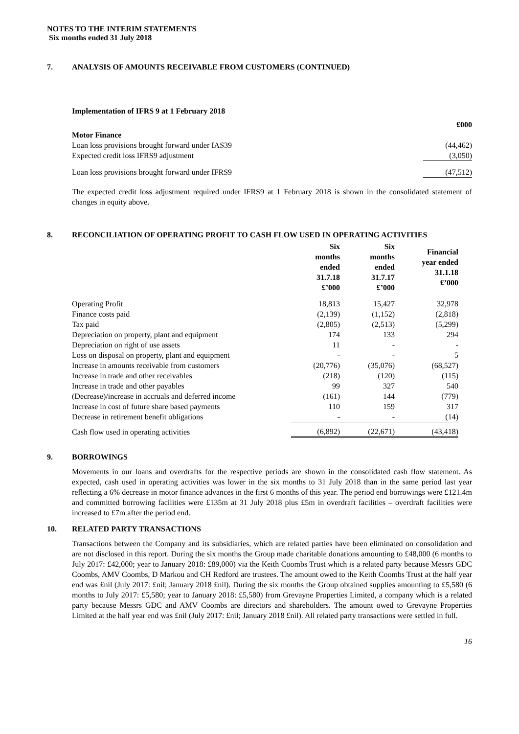NOTES TO THE INTERIM STATEMENTS
Six months ended 31 July 2018
7. ANALYSIS OF AMOUNTS RECEIVABLE FROM CUSTOMERS (CONTINUED)
Implementation of IFRS 9 at 1 February 2018
| | £000 |
| Motor Finance | |
| Loan loss provisions brought forward under IAS39 | (44,462) |
| Expected credit loss IFRS9 adjustment | (3,050) |
| Loan loss provisions brought forward under IFRS9 | (47,512) |
The expected credit loss adjustment required under IFRS9 at 1 February 2018 is shown in the consolidated statement of changes in equity above.
8. RECONCILIATION OF OPERATING PROFIT TO CASH FLOW USED IN OPERATING ACTIVITIES
| | Six months ended 31.7.18 £’000 | Six months ended 31.7.17 £’000 | Financial year ended 31.1.18 £’000 |
| --- | --- | --- | --- |
| Operating Profit | 18,813 | 15,427 | 32,978 |
| Finance costs paid | (2,139) | (1,152) | (2,818) |
| Tax paid | (2,805) | (2,513) | (5,299) |
| Depreciation on property, plant and equipment | 174 | 133 | 294 |
| Depreciation on right of use assets | 11 | - | - |
| Loss on disposal on property, plant and equipment | - | - | 5 |
| Increase in amounts receivable from customers | (20,776) | (35,076) | (68,527) |
| Increase in trade and other receivables | (218) | (120) | (115) |
| Increase in trade and other payables | 99 | 327 | 540 |
| (Decrease)/increase in accruals and deferred income | (161) | 144 | (779) |
| Increase in cost of future share based payments | 110 | 159 | 317 |
| Decrease in retirement benefit obligations | - | - | (14) |
| Cash flow used in operating activities | (6,892) | (22,671) | (43,418) |
9. BORROWINGS
Movements in our loans and overdrafts for the respective periods are shown in the consolidated cash flow statement. As expected, cash used in operating activities was lower in the six months to 31 July 2018 than in the same period last year reflecting a 6% decrease in motor finance advances in the first 6 months of this year. The period end borrowings were £121.4m and committed borrowing facilities were £135m at 31 July 2018 plus £5m in overdraft facilities – overdraft facilities were increased to £7m after the period end.
10. RELATED PARTY TRANSACTIONS
Transactions between the Company and its subsidiaries, which are related parties have been eliminated on consolidation and are not disclosed in this report. During the six months the Group made charitable donations amounting to £48,000 (6 months to July 2017: £42,000; year to January 2018: £89,000) via the Keith Coombs Trust which is a related party because Messrs GDC Coombs, AMV Coombs, D Markou and CH Redford are trustees. The amount owed to the Keith Coombs Trust at the half year end was £nil (July 2017: £nil; January 2018 £nil). During the six months the Group obtained supplies amounting to £5,580 (6 months to July 2017: £5,580; year to January 2018: £5,580) from Grevayne Properties Limited, a company which is a related party because Messrs GDC and AMV Coombs are directors and shareholders. The amount owed to Grevayne Properties Limited at the half year end was £nil (July 2017: £nil; January 2018 £nil). All related party transactions were settled in full.
16